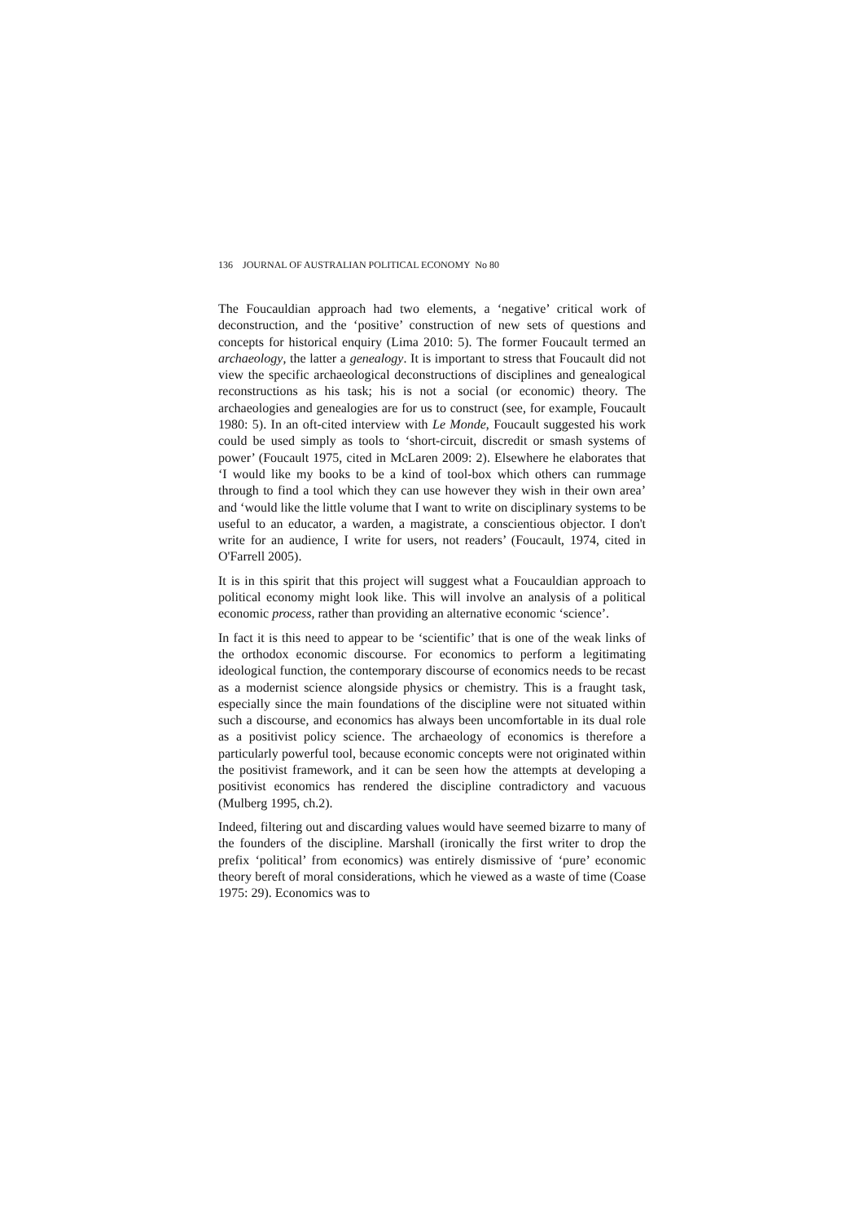136 JOURNAL OF AUSTRALIAN POLITICAL ECONOMY No 80
The Foucauldian approach had two elements, a ‘negative’ critical work of deconstruction, and the ‘positive’ construction of new sets of questions and concepts for historical enquiry (Lima 2010: 5). The former Foucault termed an archaeology, the latter a genealogy. It is important to stress that Foucault did not view the specific archaeological deconstructions of disciplines and genealogical reconstructions as his task; his is not a social (or economic) theory. The archaeologies and genealogies are for us to construct (see, for example, Foucault 1980: 5). In an oft-cited interview with Le Monde, Foucault suggested his work could be used simply as tools to ‘short-circuit, discredit or smash systems of power’ (Foucault 1975, cited in McLaren 2009: 2). Elsewhere he elaborates that ‘I would like my books to be a kind of tool-box which others can rummage through to find a tool which they can use however they wish in their own area’ and ‘would like the little volume that I want to write on disciplinary systems to be useful to an educator, a warden, a magistrate, a conscientious objector. I don't write for an audience, I write for users, not readers’ (Foucault, 1974, cited in O'Farrell 2005).
It is in this spirit that this project will suggest what a Foucauldian approach to political economy might look like. This will involve an analysis of a political economic process, rather than providing an alternative economic ‘science’.
In fact it is this need to appear to be ‘scientific’ that is one of the weak links of the orthodox economic discourse. For economics to perform a legitimating ideological function, the contemporary discourse of economics needs to be recast as a modernist science alongside physics or chemistry. This is a fraught task, especially since the main foundations of the discipline were not situated within such a discourse, and economics has always been uncomfortable in its dual role as a positivist policy science. The archaeology of economics is therefore a particularly powerful tool, because economic concepts were not originated within the positivist framework, and it can be seen how the attempts at developing a positivist economics has rendered the discipline contradictory and vacuous (Mulberg 1995, ch.2).
Indeed, filtering out and discarding values would have seemed bizarre to many of the founders of the discipline. Marshall (ironically the first writer to drop the prefix ‘political’ from economics) was entirely dismissive of ‘pure’ economic theory bereft of moral considerations, which he viewed as a waste of time (Coase 1975: 29). Economics was to